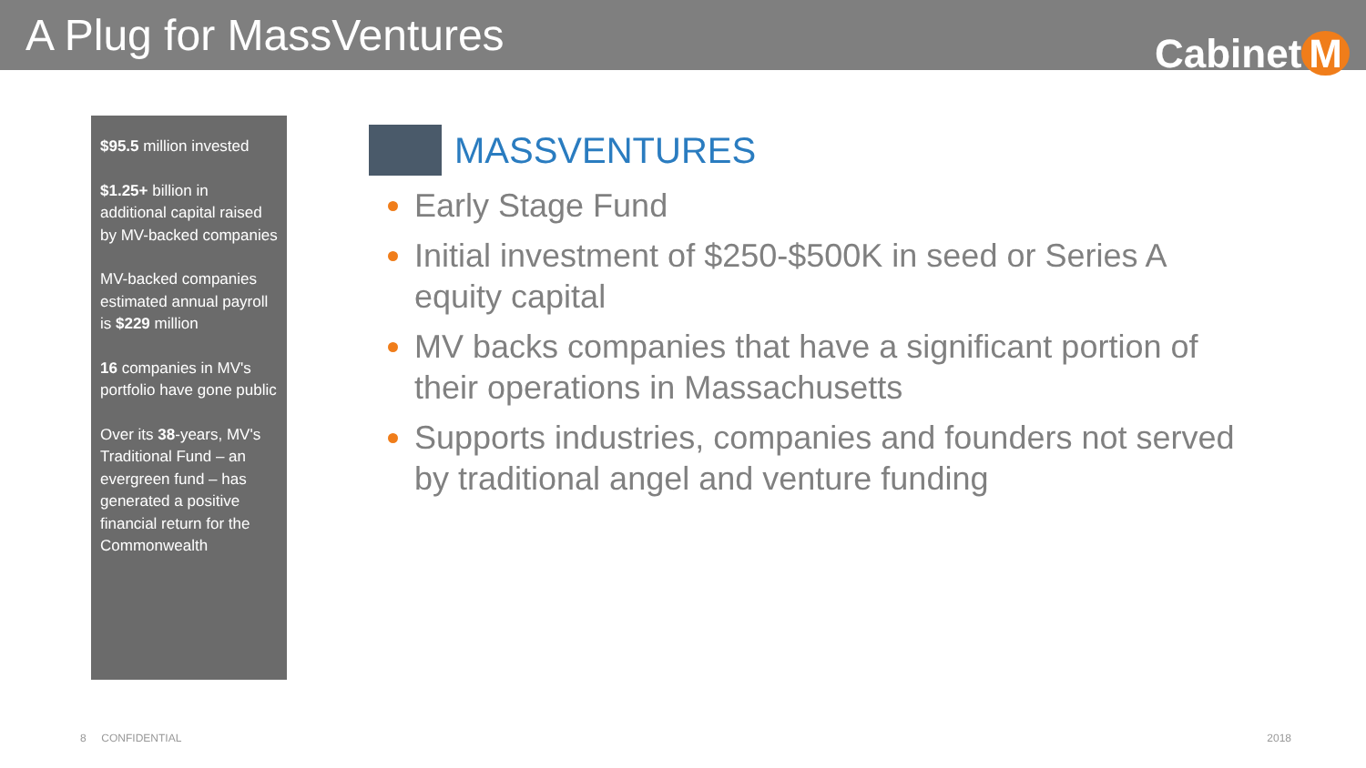A Plug for MassVentures
Cabinet M
$95.5 million invested
$1.25+ billion in additional capital raised by MV-backed companies
MV-backed companies estimated annual payroll is $229 million
16 companies in MV's portfolio have gone public
Over its 38-years, MV's Traditional Fund – an evergreen fund – has generated a positive financial return for the Commonwealth
MASSVENTURES
Early Stage Fund
Initial investment of $250-$500K in seed or Series A equity capital
MV backs companies that have a significant portion of their operations in Massachusetts
Supports industries, companies and founders not served by traditional angel and venture funding
8 CONFIDENTIAL 2018